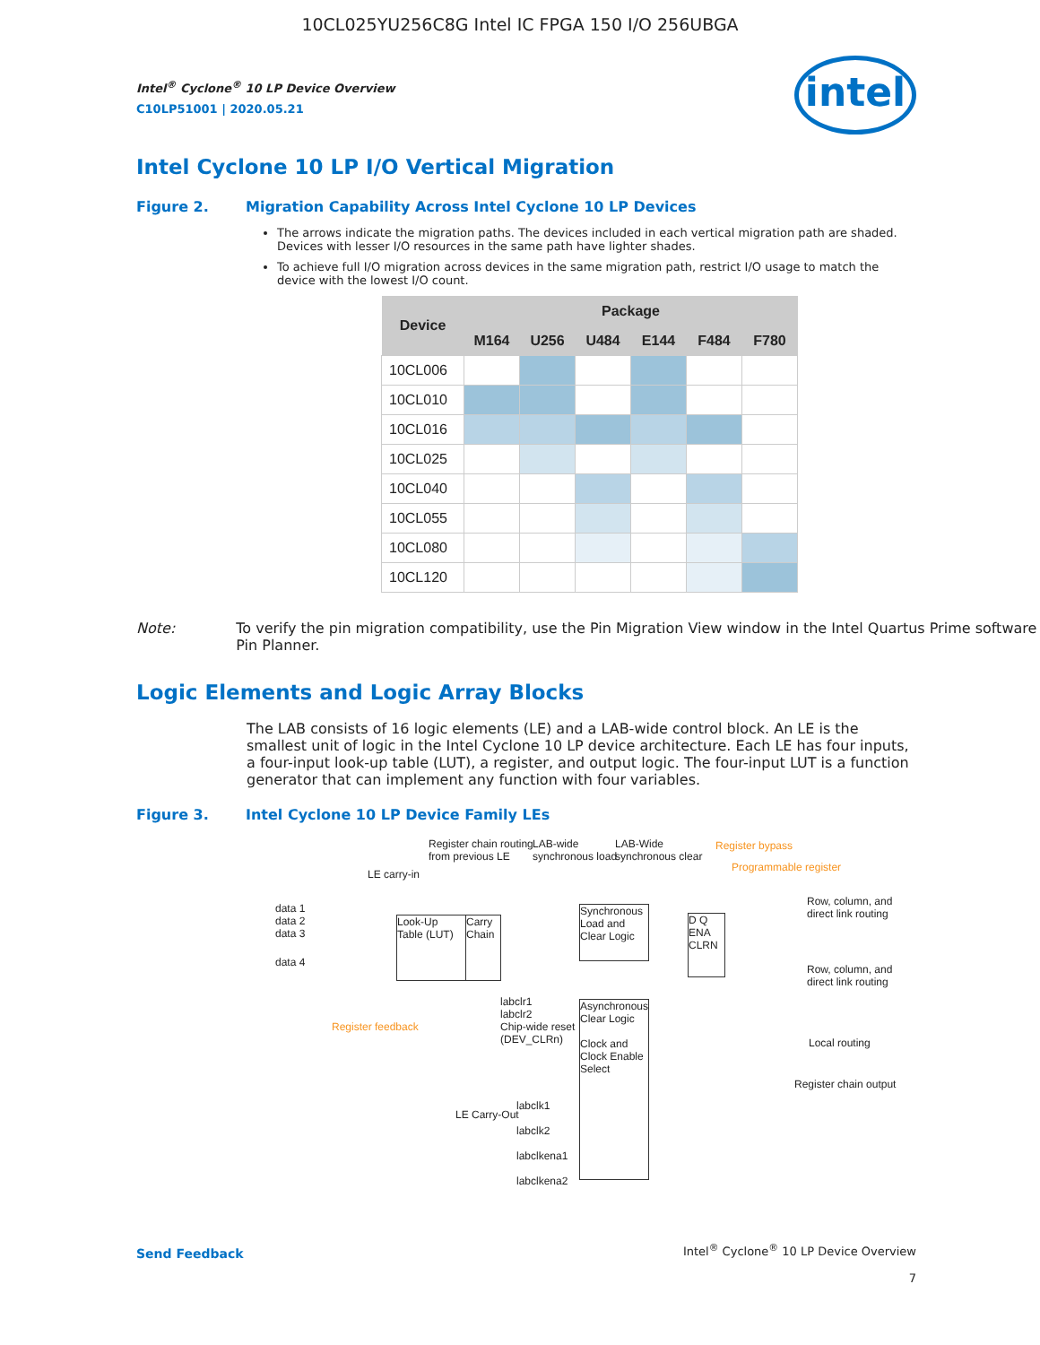10CL025YU256C8G Intel IC FPGA 150 I/O 256UBGA
intel
Intel<sup>®</sup> Cyclone<sup>®</sup> 10 LP Device Overview
C10LP51001 | 2020.05.21
Intel Cyclone 10 LP I/O Vertical Migration
Figure 2. Migration Capability Across Intel Cyclone 10 LP Devices
The arrows indicate the migration paths. The devices included in each vertical migration path are shaded. Devices with lesser I/O resources in the same path have lighter shades.
To achieve full I/O migration across devices in the same migration path, restrict I/O usage to match the device with the lowest I/O count.
| Device | Package | | | | | |
| --- | --- | --- | --- | --- | --- | --- |
| | M164 | U256 | U484 | E144 | F484 | F780 |
| 10CL006 | | | | | | |
| 10CL010 | | | | | | |
| 10CL016 | | | | | | |
| 10CL025 | | | | | | |
| 10CL040 | | | | | | |
| 10CL055 | | | | | | |
| 10CL080 | | | | | | |
| 10CL120 | | | | | | |
Note: To verify the pin migration compatibility, use the Pin Migration View window in the Intel Quartus Prime software Pin Planner.
Logic Elements and Logic Array Blocks
The LAB consists of 16 logic elements (LE) and a LAB-wide control block. An LE is the smallest unit of logic in the Intel Cyclone 10 LP device architecture. Each LE has four inputs, a four-input look-up table (LUT), a register, and output logic. The four-input LUT is a function generator that can implement any function with four variables.
Figure 3. Intel Cyclone 10 LP Device Family LEs
Register chain routing
from previous LE
LAB-wide
synchronous load
LAB-Wide
synchronous clear
Register bypass
Programmable register
LE carry-in
data 1
data 2
data 3
data 4
Look-Up Table (LUT)
Carry Chain
Synchronous Load and Clear Logic
D Q
ENA CLRN
Row, column, and
direct link routing
Row, column, and
direct link routing
Local routing
Register chain output
Register feedback
labclr1
labclr2
Chip-wide reset
(DEV_CLRn)
Asynchronous Clear Logic
Clock and Clock Enable Select
LE Carry-Out
labclk1
labclk2
labclkena1
labclkena2
Send Feedback
Intel<sup>®</sup> Cyclone<sup>®</sup> 10 LP Device Overview
7